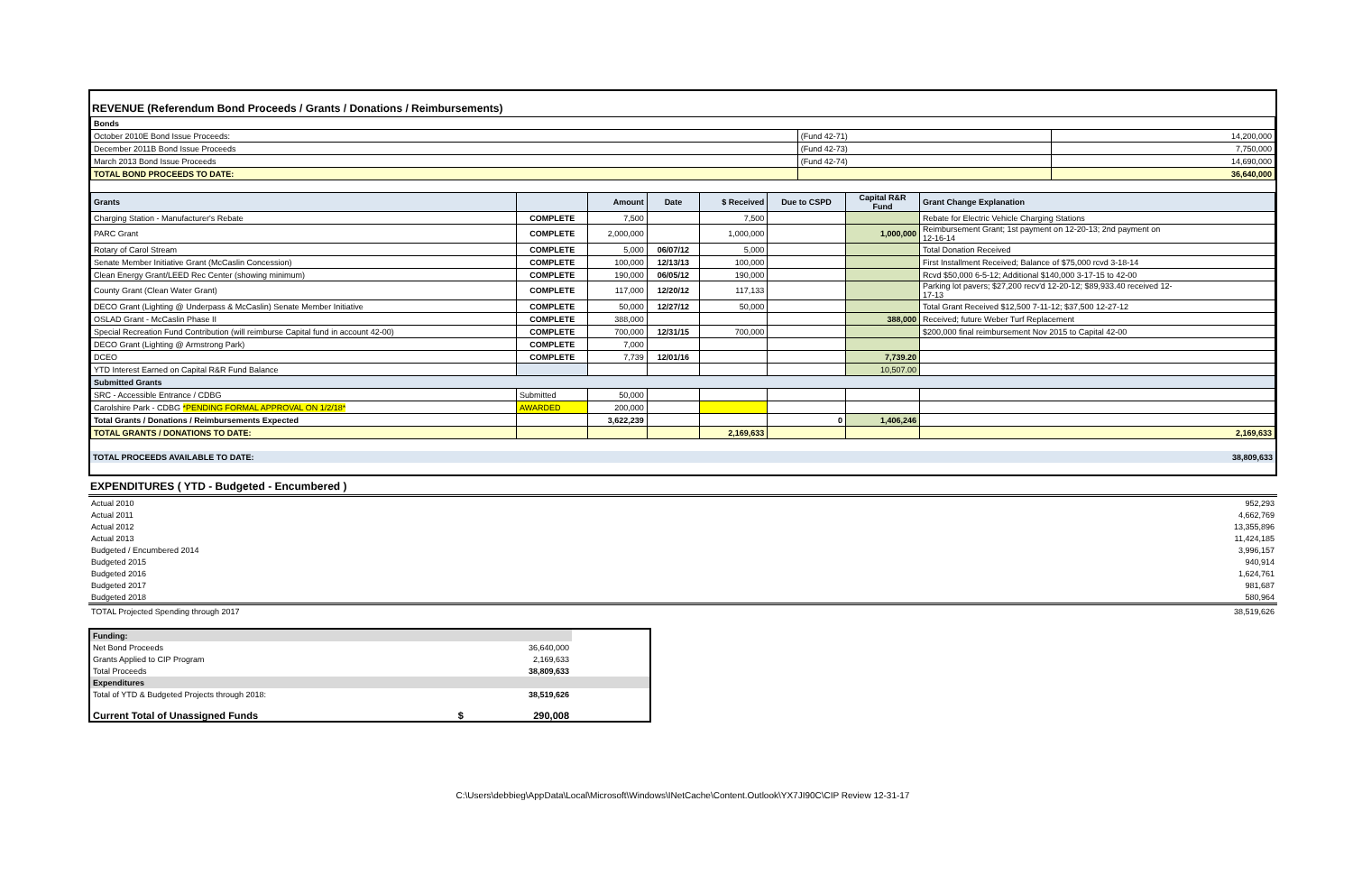REVENUE (Referendum Bond Proceeds / Grants / Donations / Reimbursements)
| Bonds | | |
| October 2010E Bond Issue Proceeds: | (Fund 42-71) | 14,200,000 |
| December 2011B Bond Issue Proceeds | (Fund 42-73) | 7,750,000 |
| March 2013 Bond Issue Proceeds | (Fund 42-74) | 14,690,000 |
| TOTAL BOND PROCEEDS TO DATE: | | 36,640,000 |
| Grants | | Amount | Date | $ Received | Due to CSPD | Capital R&R Fund | Grant Change Explanation |
| Charging Station - Manufacturer's Rebate | COMPLETE | 7,500 | | 7,500 | | | Rebate for Electric Vehicle Charging Stations |
| PARC Grant | COMPLETE | 2,000,000 | | 1,000,000 | | 1,000,000 | Reimbursement Grant; 1st payment on 12-20-13; 2nd payment on 12-16-14 |
| Rotary of Carol Stream | COMPLETE | 5,000 | 06/07/12 | 5,000 | | | Total Donation Received |
| Senate Member Initiative Grant (McCaslin Concession) | COMPLETE | 100,000 | 12/13/13 | 100,000 | | | First Installment Received; Balance of $75,000 rcvd 3-18-14 |
| Clean Energy Grant/LEED Rec Center (showing minimum) | COMPLETE | 190,000 | 06/05/12 | 190,000 | | | Rcvd $50,000 6-5-12; Additional $140,000 3-17-15 to 42-00 |
| County Grant (Clean Water Grant) | COMPLETE | 117,000 | 12/20/12 | 117,133 | | | Parking lot pavers; $27,200 recv'd 12-20-12; $89,933.40 received 12- 17-13 |
| DECO Grant (Lighting @ Underpass & McCaslin) Senate Member Initiative | COMPLETE | 50,000 | 12/27/12 | 50,000 | | | Total Grant Received $12,500 7-11-12; $37,500 12-27-12 |
| OSLAD Grant - McCaslin Phase II | COMPLETE | 388,000 | | | | 388,000 | Received; future Weber Turf Replacement |
| Special Recreation Fund Contribution (will reimburse Capital fund in account 42-00) | COMPLETE | 700,000 | 12/31/15 | 700,000 | | | $200,000 final reimbursement Nov 2015 to Capital 42-00 |
| DECO Grant (Lighting @ Armstrong Park) | COMPLETE | 7,000 | | | | | |
| DCEO | COMPLETE | 7,739 | 12/01/16 | | | 7,739.20 | |
| YTD Interest Earned on Capital R&R Fund Balance | | | | | | 10,507.00 | |
| Submitted Grants | | | | | | | |
| SRC - Accessible Entrance / CDBG | Submitted | 50,000 | | | | | |
| Carolshire Park - CDBG *PENDING FORMAL APPROVAL ON 1/2/18* | AWARDED | 200,000 | | | | | |
| Total Grants / Donations / Reimbursements Expected | | 3,622,239 | | | 0 | 1,406,246 | |
| TOTAL GRANTS / DONATIONS TO DATE: | | | | 2,169,633 | | | 2,169,633 |
| TOTAL PROCEEDS AVAILABLE TO DATE: | 38,809,633 |
EXPENDITURES ( YTD - Budgeted - Encumbered )
| Actual 2010 | 952,293 |
| Actual 2011 | 4,662,769 |
| Actual 2012 | 13,355,896 |
| Actual 2013 | 11,424,185 |
| Budgeted / Encumbered 2014 | 3,996,157 |
| Budgeted 2015 | 940,914 |
| Budgeted 2016 | 1,624,761 |
| Budgeted 2017 | 981,687 |
| Budgeted 2018 | 580,964 |
| TOTAL Projected Spending through 2017 | 38,519,626 |
| Funding: | | | |
| Net Bond Proceeds | | 36,640,000 | |
| Grants Applied to CIP Program | | 2,169,633 | |
| Total Proceeds | | 38,809,633 | |
| Expenditures | | | |
| Total of YTD & Budgeted Projects through 2018: | | 38,519,626 | |
| Current Total of Unassigned Funds | $ | 290,008 | |
C:\Users\debbieg\AppData\Local\Microsoft\Windows\INetCache\Content.Outlook\YX7JI90C\CIP Review 12-31-17